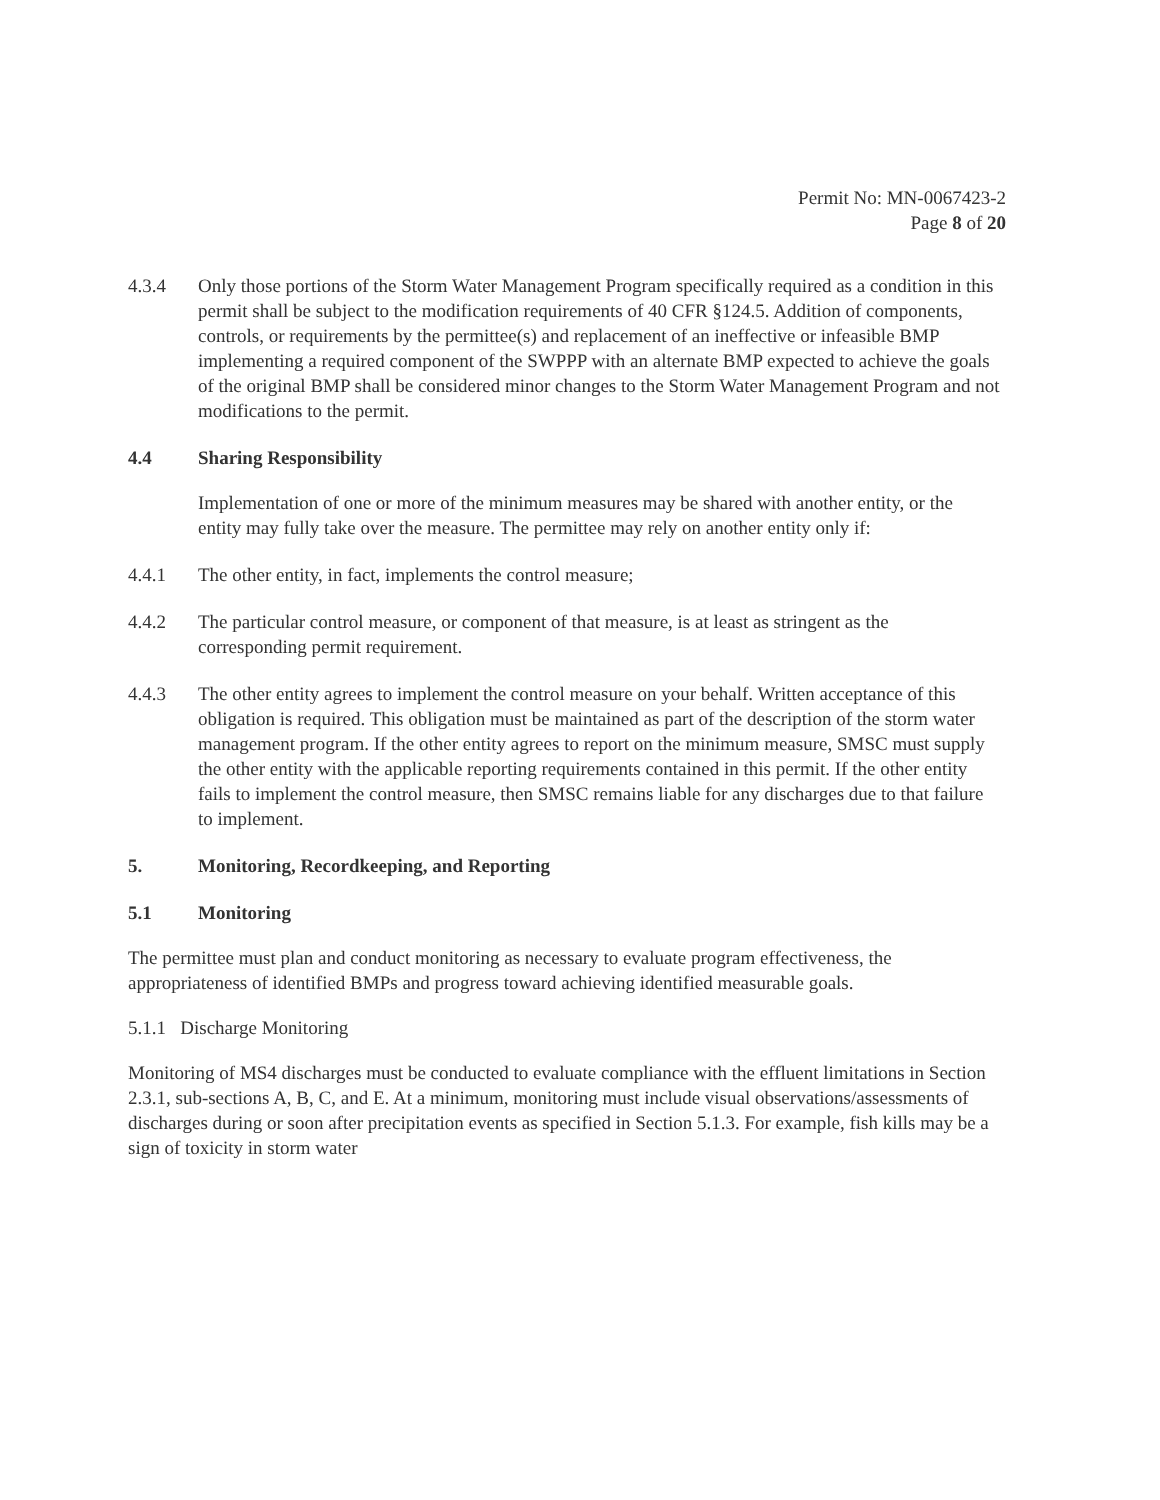Permit No: MN-0067423-2
Page 8 of 20
4.3.4 Only those portions of the Storm Water Management Program specifically required as a condition in this permit shall be subject to the modification requirements of 40 CFR §124.5. Addition of components, controls, or requirements by the permittee(s) and replacement of an ineffective or infeasible BMP implementing a required component of the SWPPP with an alternate BMP expected to achieve the goals of the original BMP shall be considered minor changes to the Storm Water Management Program and not modifications to the permit.
4.4 Sharing Responsibility
Implementation of one or more of the minimum measures may be shared with another entity, or the entity may fully take over the measure. The permittee may rely on another entity only if:
4.4.1 The other entity, in fact, implements the control measure;
4.4.2 The particular control measure, or component of that measure, is at least as stringent as the corresponding permit requirement.
4.4.3 The other entity agrees to implement the control measure on your behalf. Written acceptance of this obligation is required. This obligation must be maintained as part of the description of the storm water management program. If the other entity agrees to report on the minimum measure, SMSC must supply the other entity with the applicable reporting requirements contained in this permit. If the other entity fails to implement the control measure, then SMSC remains liable for any discharges due to that failure to implement.
5. Monitoring, Recordkeeping, and Reporting
5.1 Monitoring
The permittee must plan and conduct monitoring as necessary to evaluate program effectiveness, the appropriateness of identified BMPs and progress toward achieving identified measurable goals.
5.1.1 Discharge Monitoring
Monitoring of MS4 discharges must be conducted to evaluate compliance with the effluent limitations in Section 2.3.1, sub-sections A, B, C, and E. At a minimum, monitoring must include visual observations/assessments of discharges during or soon after precipitation events as specified in Section 5.1.3. For example, fish kills may be a sign of toxicity in storm water